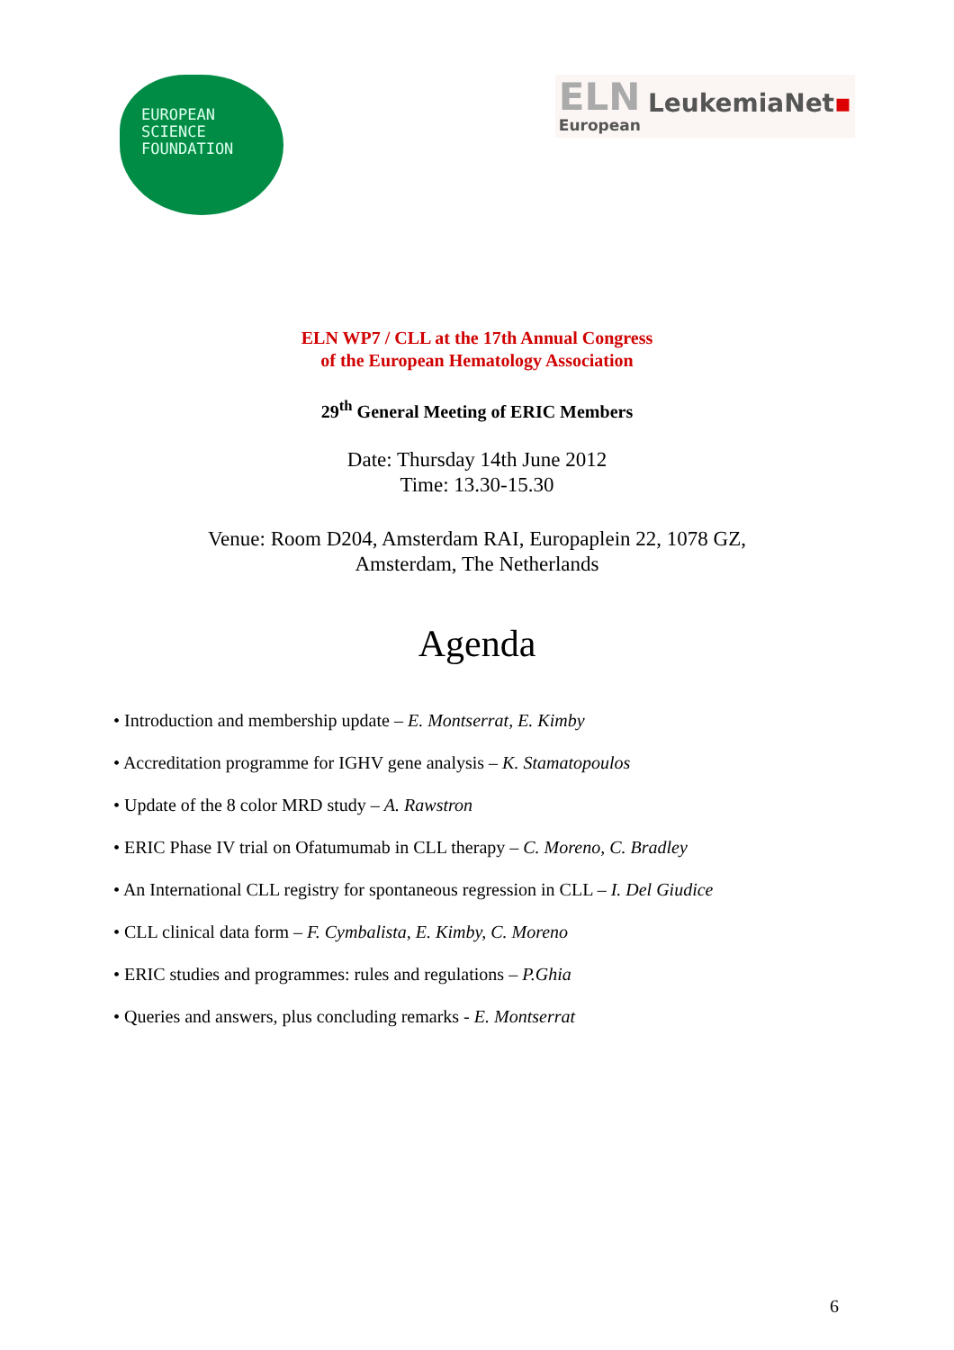EUROPEAN
SCIENCE
FOUNDATION
ELN
European
LeukemiaNet▪
ELN WP7 / CLL at the 17th Annual Congress
of the European Hematology Association
29<sup>th</sup> General Meeting of ERIC Members
Date: Thursday 14th June 2012
Time: 13.30-15.30
Venue: Room D204, Amsterdam RAI, Europaplein 22, 1078 GZ,
Amsterdam, The Netherlands
Agenda
• Introduction and membership update – E. Montserrat, E. Kimby
• Accreditation programme for IGHV gene analysis – K. Stamatopoulos
• Update of the 8 color MRD study – A. Rawstron
• ERIC Phase IV trial on Ofatumumab in CLL therapy – C. Moreno, C. Bradley
• An International CLL registry for spontaneous regression in CLL – I. Del Giudice
• CLL clinical data form – F. Cymbalista, E. Kimby, C. Moreno
• ERIC studies and programmes: rules and regulations – P.Ghia
• Queries and answers, plus concluding remarks - E. Montserrat
6